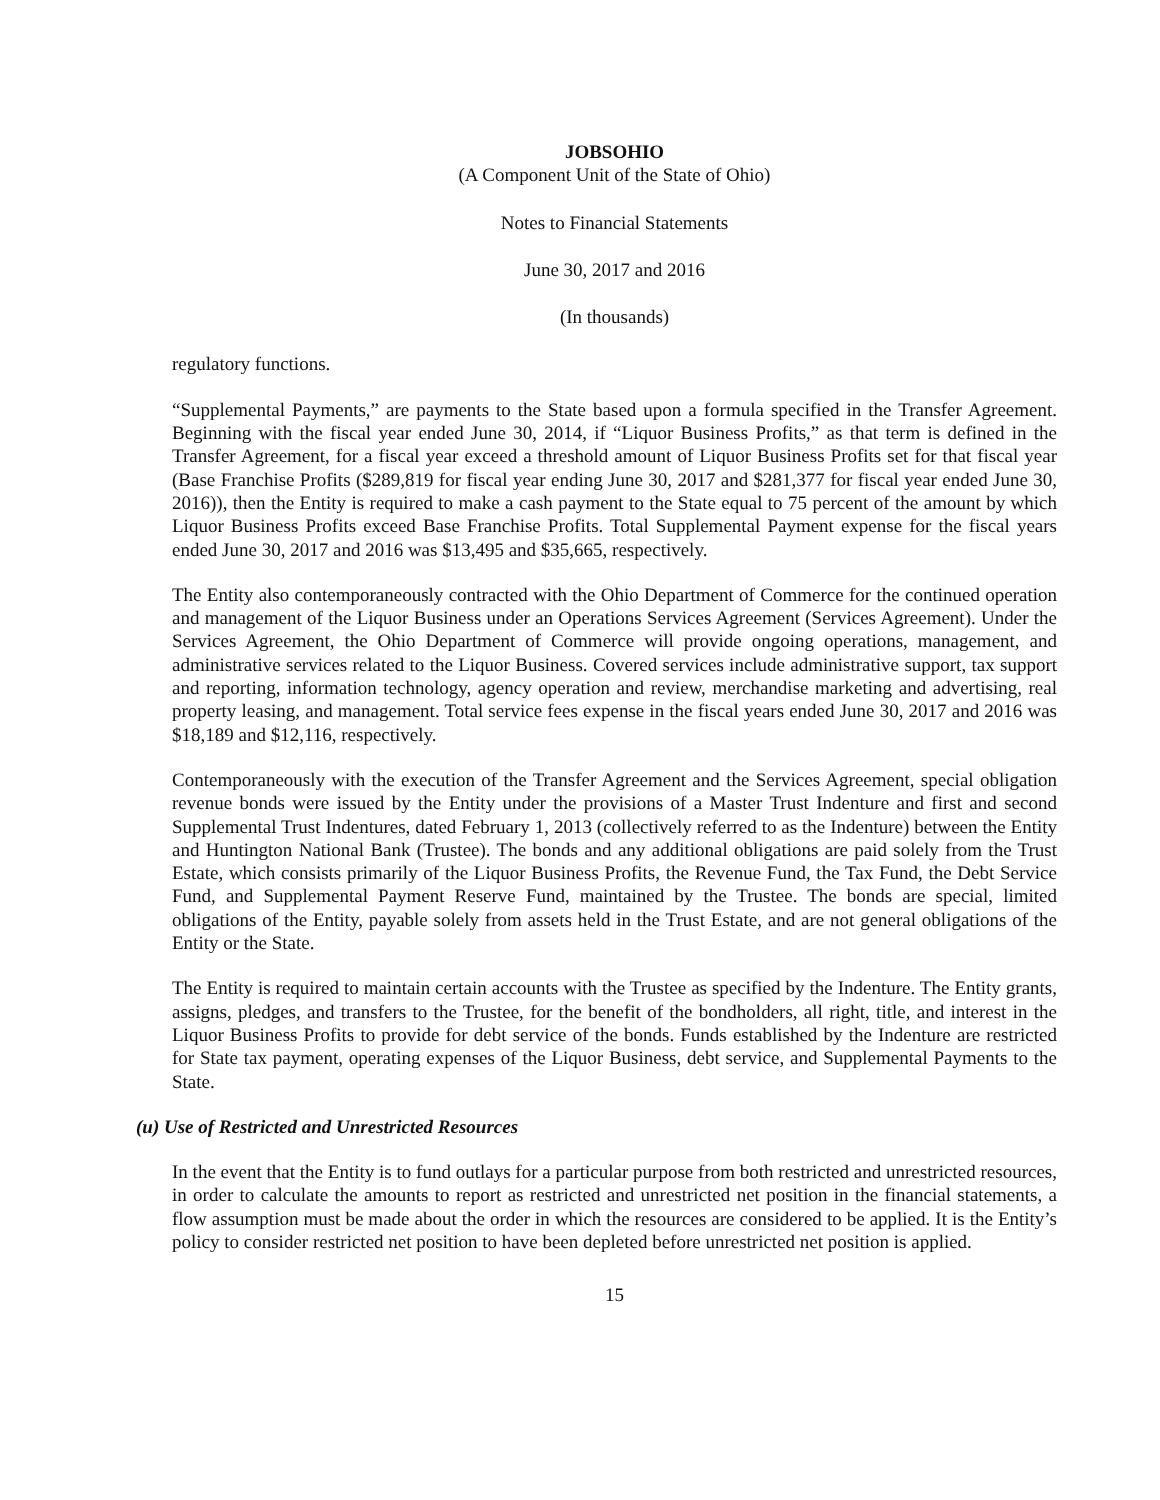JOBSOHIO
(A Component Unit of the State of Ohio)
Notes to Financial Statements
June 30, 2017 and 2016
(In thousands)
regulatory functions.
“Supplemental Payments,” are payments to the State based upon a formula specified in the Transfer Agreement. Beginning with the fiscal year ended June 30, 2014, if “Liquor Business Profits,” as that term is defined in the Transfer Agreement, for a fiscal year exceed a threshold amount of Liquor Business Profits set for that fiscal year (Base Franchise Profits ($289,819 for fiscal year ending June 30, 2017 and $281,377 for fiscal year ended June 30, 2016)), then the Entity is required to make a cash payment to the State equal to 75 percent of the amount by which Liquor Business Profits exceed Base Franchise Profits. Total Supplemental Payment expense for the fiscal years ended June 30, 2017 and 2016 was $13,495 and $35,665, respectively.
The Entity also contemporaneously contracted with the Ohio Department of Commerce for the continued operation and management of the Liquor Business under an Operations Services Agreement (Services Agreement). Under the Services Agreement, the Ohio Department of Commerce will provide ongoing operations, management, and administrative services related to the Liquor Business. Covered services include administrative support, tax support and reporting, information technology, agency operation and review, merchandise marketing and advertising, real property leasing, and management. Total service fees expense in the fiscal years ended June 30, 2017 and 2016 was $18,189 and $12,116, respectively.
Contemporaneously with the execution of the Transfer Agreement and the Services Agreement, special obligation revenue bonds were issued by the Entity under the provisions of a Master Trust Indenture and first and second Supplemental Trust Indentures, dated February 1, 2013 (collectively referred to as the Indenture) between the Entity and Huntington National Bank (Trustee). The bonds and any additional obligations are paid solely from the Trust Estate, which consists primarily of the Liquor Business Profits, the Revenue Fund, the Tax Fund, the Debt Service Fund, and Supplemental Payment Reserve Fund, maintained by the Trustee. The bonds are special, limited obligations of the Entity, payable solely from assets held in the Trust Estate, and are not general obligations of the Entity or the State.
The Entity is required to maintain certain accounts with the Trustee as specified by the Indenture. The Entity grants, assigns, pledges, and transfers to the Trustee, for the benefit of the bondholders, all right, title, and interest in the Liquor Business Profits to provide for debt service of the bonds. Funds established by the Indenture are restricted for State tax payment, operating expenses of the Liquor Business, debt service, and Supplemental Payments to the State.
(u) Use of Restricted and Unrestricted Resources
In the event that the Entity is to fund outlays for a particular purpose from both restricted and unrestricted resources, in order to calculate the amounts to report as restricted and unrestricted net position in the financial statements, a flow assumption must be made about the order in which the resources are considered to be applied. It is the Entity’s policy to consider restricted net position to have been depleted before unrestricted net position is applied.
15